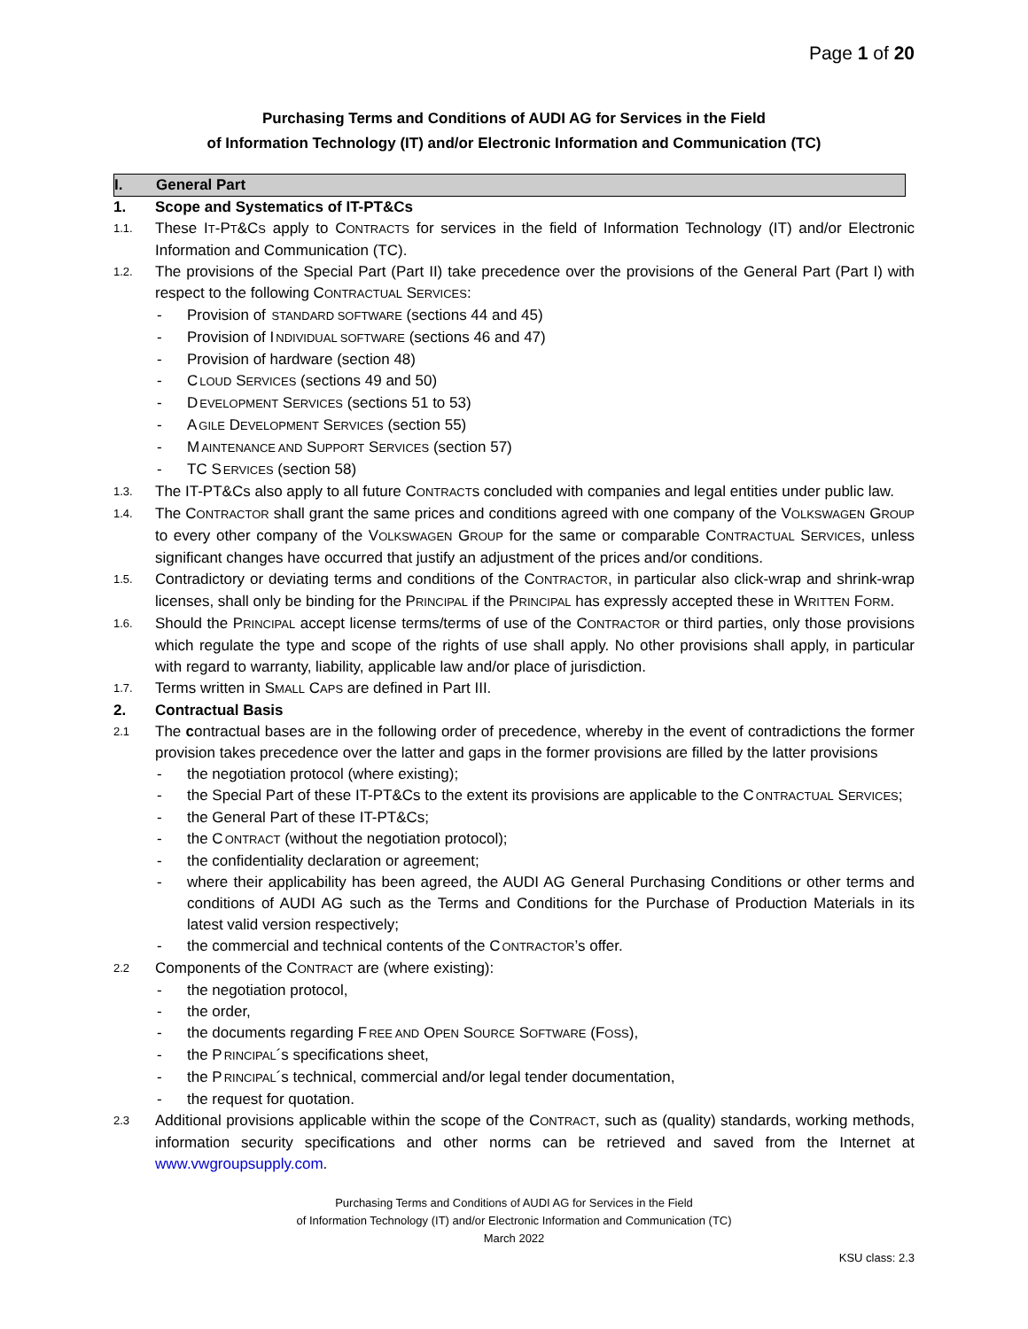Page 1 of 20
Purchasing Terms and Conditions of AUDI AG for Services in the Field
of Information Technology (IT) and/or Electronic Information and Communication (TC)
I. General Part
1. Scope and Systematics of IT-PT&Cs
1.1. These IT-PT&CS apply to CONTRACTS for services in the field of Information Technology (IT) and/or Electronic Information and Communication (TC).
1.2. The provisions of the Special Part (Part II) take precedence over the provisions of the General Part (Part I) with respect to the following CONTRACTUAL SERVICES:
- Provision of STANDARD SOFTWARE (sections 44 and 45)
- Provision of INDIVIDUAL SOFTWARE (sections 46 and 47)
- Provision of hardware (section 48)
- CLOUD SERVICES (sections 49 and 50)
- DEVELOPMENT SERVICES (sections 51 to 53)
- AGILE DEVELOPMENT SERVICES (section 55)
- MAINTENANCE AND SUPPORT SERVICES (section 57)
- TC SERVICES (section 58)
1.3. The IT-PT&Cs also apply to all future CONTRACTs concluded with companies and legal entities under public law.
1.4. The CONTRACTOR shall grant the same prices and conditions agreed with one company of the VOLKSWAGEN GROUP to every other company of the VOLKSWAGEN GROUP for the same or comparable CONTRACTUAL SERVICES, unless significant changes have occurred that justify an adjustment of the prices and/or conditions.
1.5. Contradictory or deviating terms and conditions of the CONTRACTOR, in particular also click-wrap and shrink-wrap licenses, shall only be binding for the PRINCIPAL if the PRINCIPAL has expressly accepted these in WRITTEN FORM.
1.6. Should the PRINCIPAL accept license terms/terms of use of the CONTRACTOR or third parties, only those provisions which regulate the type and scope of the rights of use shall apply. No other provisions shall apply, in particular with regard to warranty, liability, applicable law and/or place of jurisdiction.
1.7. Terms written in SMALL CAPS are defined in Part III.
2. Contractual Basis
2.1 The contractual bases are in the following order of precedence, whereby in the event of contradictions the former provision takes precedence over the latter and gaps in the former provisions are filled by the latter provisions
- the negotiation protocol (where existing);
- the Special Part of these IT-PT&Cs to the extent its provisions are applicable to the CONTRACTUAL SERVICES;
- the General Part of these IT-PT&Cs;
- the CONTRACT (without the negotiation protocol);
- the confidentiality declaration or agreement;
- where their applicability has been agreed, the AUDI AG General Purchasing Conditions or other terms and conditions of AUDI AG such as the Terms and Conditions for the Purchase of Production Materials in its latest valid version respectively;
- the commercial and technical contents of the CONTRACTOR’s offer.
2.2 Components of the CONTRACT are (where existing):
- the negotiation protocol,
- the order,
- the documents regarding FREE AND OPEN SOURCE SOFTWARE (FOSS),
- the PRINCIPAL´s specifications sheet,
- the PRINCIPAL´s technical, commercial and/or legal tender documentation,
- the request for quotation.
2.3 Additional provisions applicable within the scope of the CONTRACT, such as (quality) standards, working methods, information security specifications and other norms can be retrieved and saved from the Internet at www.vwgroupsupply.com.
Purchasing Terms and Conditions of AUDI AG for Services in the Field
of Information Technology (IT) and/or Electronic Information and Communication (TC)
March 2022
KSU class: 2.3